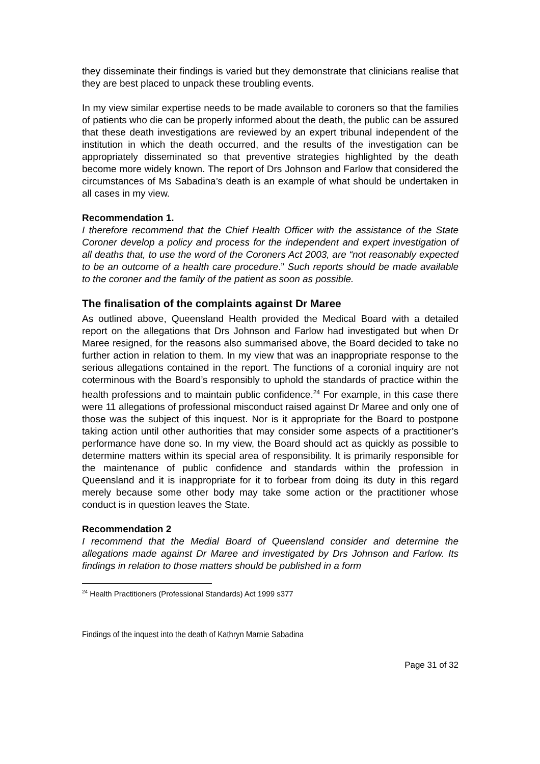they disseminate their findings is varied but they demonstrate that clinicians realise that they are best placed to unpack these troubling events.
In my view similar expertise needs to be made available to coroners so that the families of patients who die can be properly informed about the death, the public can be assured that these death investigations are reviewed by an expert tribunal independent of the institution in which the death occurred, and the results of the investigation can be appropriately disseminated so that preventive strategies highlighted by the death become more widely known. The report of Drs Johnson and Farlow that considered the circumstances of Ms Sabadina’s death is an example of what should be undertaken in all cases in my view.
Recommendation 1.
I therefore recommend that the Chief Health Officer with the assistance of the State Coroner develop a policy and process for the independent and expert investigation of all deaths that, to use the word of the Coroners Act 2003, are “not reasonably expected to be an outcome of a health care procedure.” Such reports should be made available to the coroner and the family of the patient as soon as possible.
The finalisation of the complaints against Dr Maree
As outlined above, Queensland Health provided the Medical Board with a detailed report on the allegations that Drs Johnson and Farlow had investigated but when Dr Maree resigned, for the reasons also summarised above, the Board decided to take no further action in relation to them. In my view that was an inappropriate response to the serious allegations contained in the report. The functions of a coronial inquiry are not coterminous with the Board’s responsibly to uphold the standards of practice within the health professions and to maintain public confidence.<sup>24</sup> For example, in this case there were 11 allegations of professional misconduct raised against Dr Maree and only one of those was the subject of this inquest. Nor is it appropriate for the Board to postpone taking action until other authorities that may consider some aspects of a practitioner’s performance have done so. In my view, the Board should act as quickly as possible to determine matters within its special area of responsibility. It is primarily responsible for the maintenance of public confidence and standards within the profession in Queensland and it is inappropriate for it to forbear from doing its duty in this regard merely because some other body may take some action or the practitioner whose conduct is in question leaves the State.
Recommendation 2
I recommend that the Medial Board of Queensland consider and determine the allegations made against Dr Maree and investigated by Drs Johnson and Farlow. Its findings in relation to those matters should be published in a form
<sup>24</sup> Health Practitioners (Professional Standards) Act 1999 s377
Findings of the inquest into the death of Kathryn Marnie Sabadina
Page 31 of 32